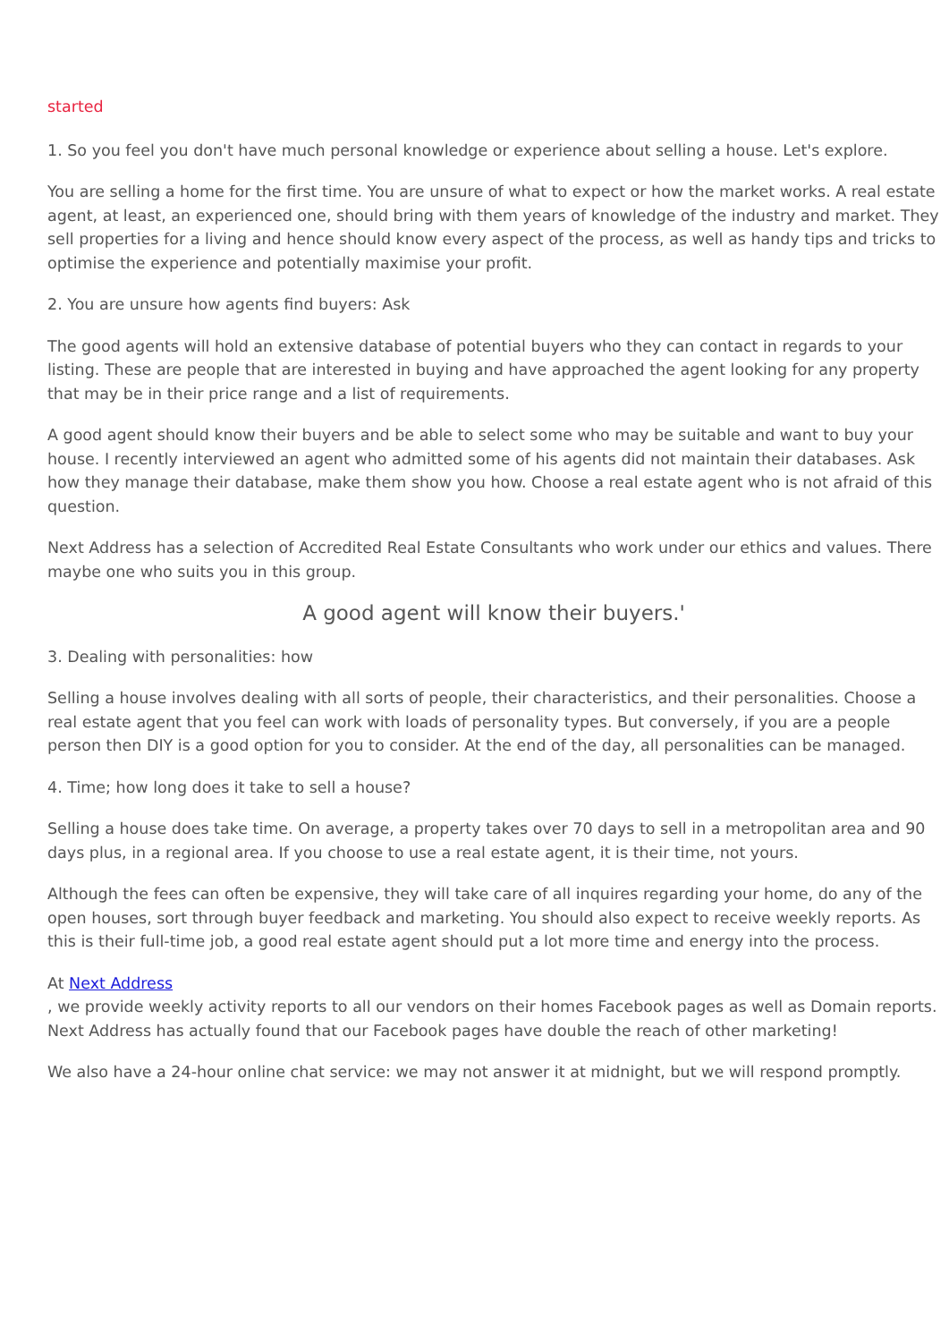started
1. So you feel you don't have much personal knowledge or experience about selling a house. Let's explore.
You are selling a home for the first time. You are unsure of what to expect or how the market works. A real estate agent, at least, an experienced one, should bring with them years of knowledge of the industry and market. They sell properties for a living and hence should know every aspect of the process, as well as handy tips and tricks to optimise the experience and potentially maximise your profit.
2. You are unsure how agents find buyers: Ask
The good agents will hold an extensive database of potential buyers who they can contact in regards to your listing. These are people that are interested in buying and have approached the agent looking for any property that may be in their price range and a list of requirements.
A good agent should know their buyers and be able to select some who may be suitable and want to buy your house. I recently interviewed an agent who admitted some of his agents did not maintain their databases. Ask how they manage their database, make them show you how. Choose a real estate agent who is not afraid of this question.
Next Address has a selection of Accredited Real Estate Consultants who work under our ethics and values. There maybe one who suits you in this group.
A good agent will know their buyers.'
3. Dealing with personalities: how
Selling a house involves dealing with all sorts of people, their characteristics, and their personalities. Choose a real estate agent that you feel can work with loads of personality types. But conversely, if you are a people person then DIY is a good option for you to consider. At the end of the day, all personalities can be managed.
4. Time; how long does it take to sell a house?
Selling a house does take time. On average, a property takes over 70 days to sell in a metropolitan area and 90 days plus, in a regional area. If you choose to use a real estate agent, it is their time, not yours.
Although the fees can often be expensive, they will take care of all inquires regarding your home, do any of the open houses, sort through buyer feedback and marketing. You should also expect to receive weekly reports. As this is their full-time job, a good real estate agent should put a lot more time and energy into the process.
At Next Address
, we provide weekly activity reports to all our vendors on their homes Facebook pages as well as Domain reports. Next Address has actually found that our Facebook pages have double the reach of other marketing!
We also have a 24-hour online chat service: we may not answer it at midnight, but we will respond promptly.